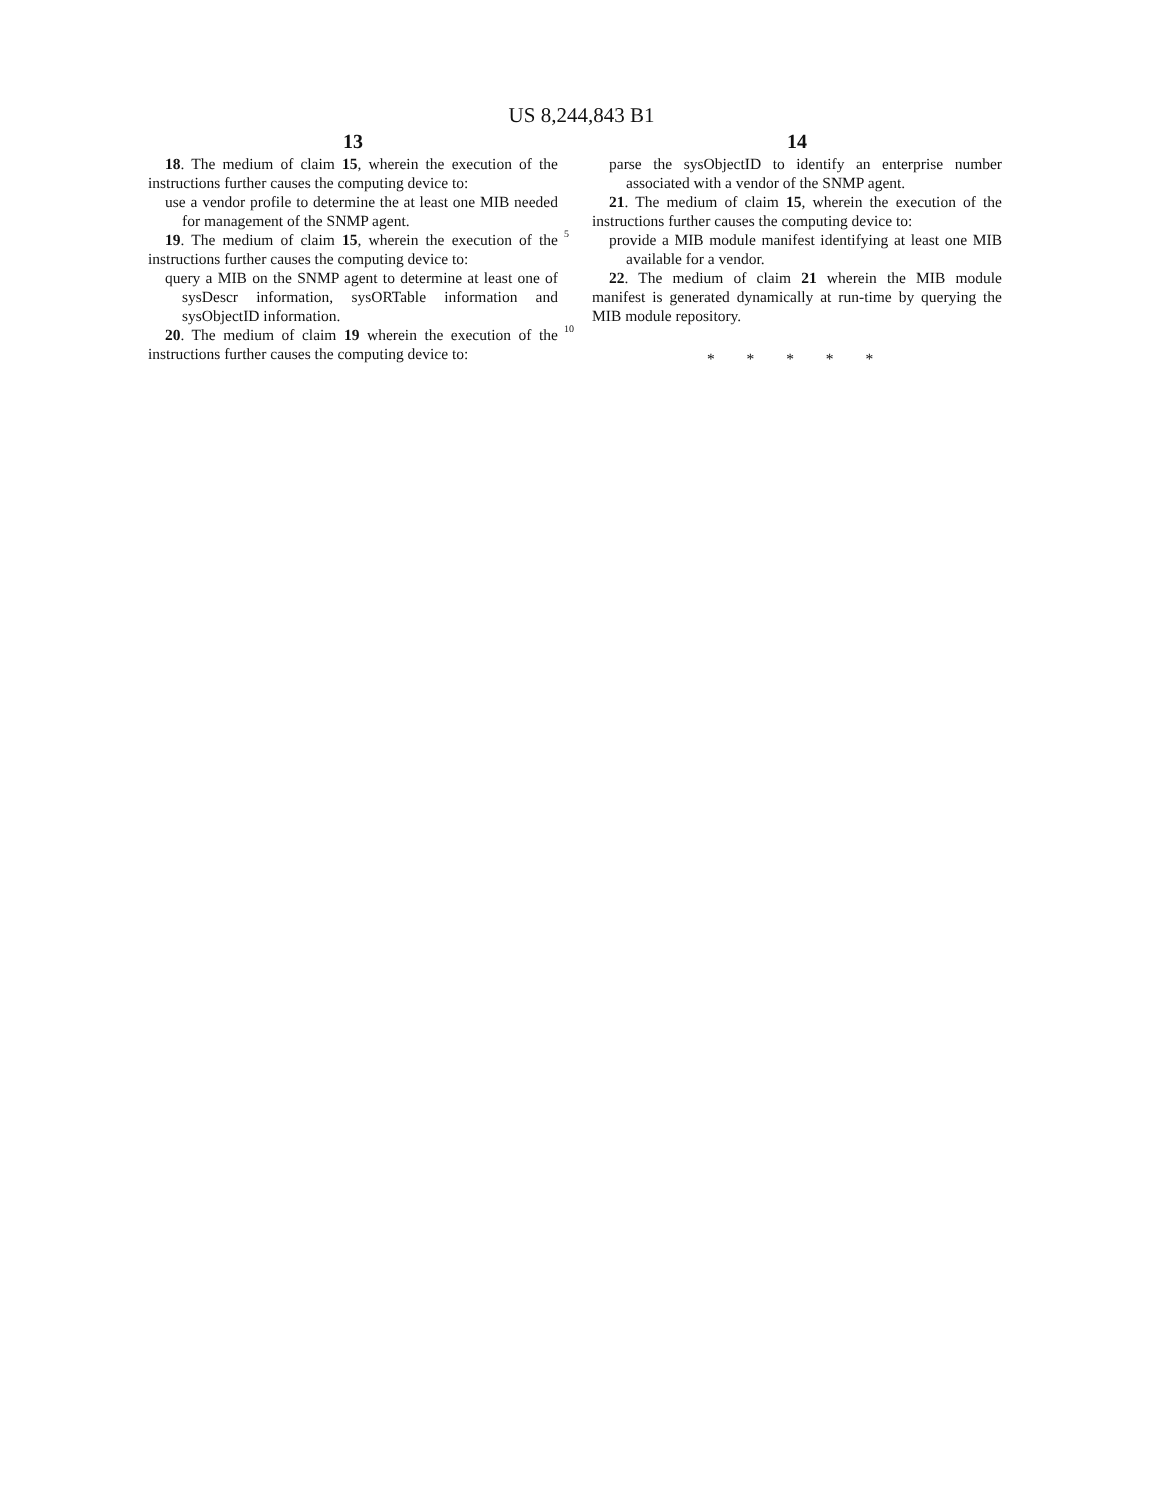US 8,244,843 B1
13
18. The medium of claim 15, wherein the execution of the instructions further causes the computing device to:
use a vendor profile to determine the at least one MIB needed for management of the SNMP agent.
19. The medium of claim 15, wherein the execution of the instructions further causes the computing device to:
query a MIB on the SNMP agent to determine at least one of sysDescr information, sysORTable information and sysObjectID information.
20. The medium of claim 19 wherein the execution of the instructions further causes the computing device to:
5
10
14
parse the sysObjectID to identify an enterprise number associated with a vendor of the SNMP agent.
21. The medium of claim 15, wherein the execution of the instructions further causes the computing device to:
provide a MIB module manifest identifying at least one MIB available for a vendor.
22. The medium of claim 21 wherein the MIB module manifest is generated dynamically at run-time by querying the MIB module repository.
* * * * *